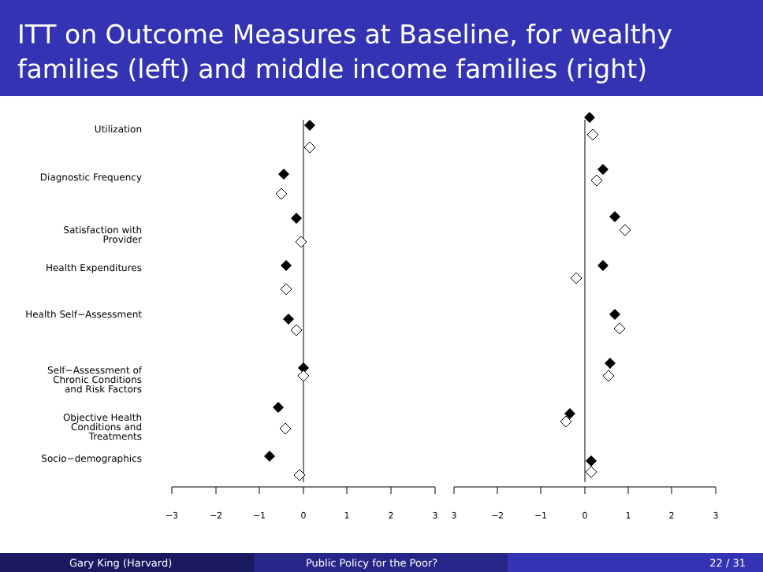ITT on Outcome Measures at Baseline, for wealthy families (left) and middle income families (right)
Utilization
Diagnostic Frequency
Satisfaction with
Provider
Health Expenditures
Health Self−Assessment
Self−Assessment of
Chronic Conditions
and Risk Factors
Objective Health
Conditions and
Treatments
Socio−demographics
−3
−2
−1
0
1
2
3
3
−2
−1
0
1
2
3
Gary King (Harvard) Public Policy for the Poor? 22 / 31